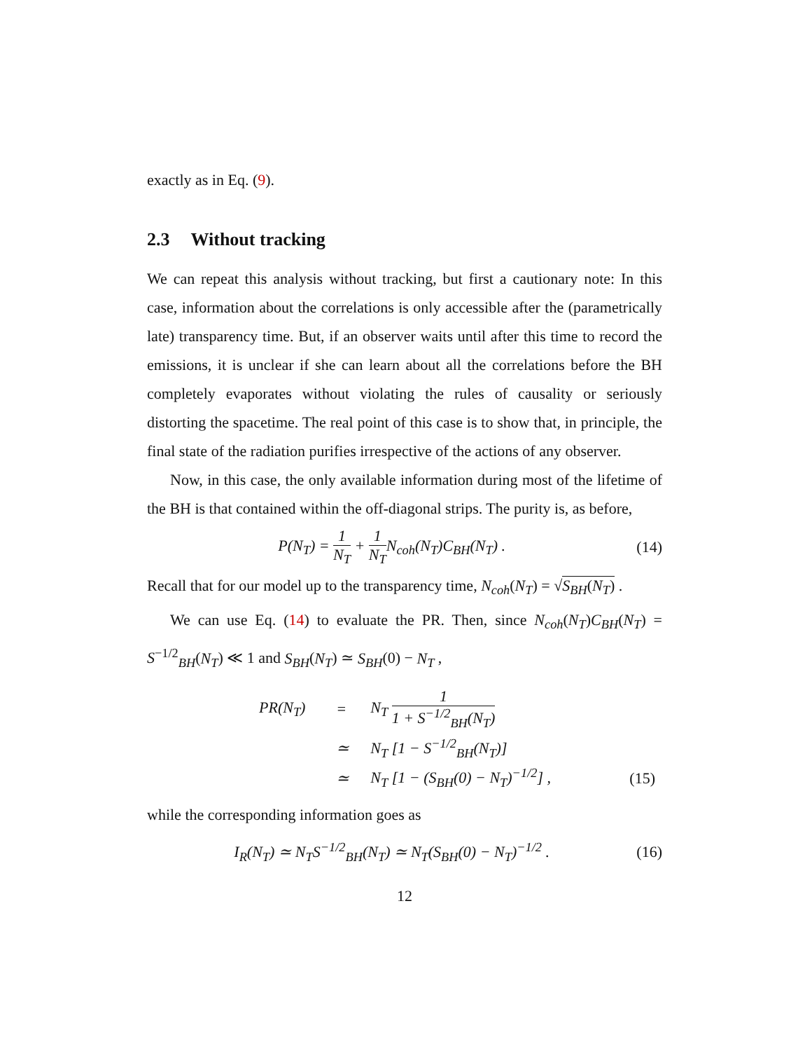exactly as in Eq. (9).
2.3 Without tracking
We can repeat this analysis without tracking, but first a cautionary note: In this case, information about the correlations is only accessible after the (parametrically late) transparency time. But, if an observer waits until after this time to record the emissions, it is unclear if she can learn about all the correlations before the BH completely evaporates without violating the rules of causality or seriously distorting the spacetime. The real point of this case is to show that, in principle, the final state of the radiation purifies irrespective of the actions of any observer.
Now, in this case, the only available information during most of the lifetime of the BH is that contained within the off-diagonal strips. The purity is, as before,
P(N<sub>T</sub>) = 1 N<sub>T</sub> + 1 N<sub>T</sub>N<sub>coh</sub>(N<sub>T</sub>)C<sub>BH</sub>(N<sub>T</sub>) .
(14)
Recall that for our model up to the transparency time, N<sub>coh</sub>(N<sub>T</sub>) = √S<sub>BH</sub>(N<sub>T</sub>) .
We can use Eq. (14) to evaluate the PR. Then, since N<sub>coh</sub>(N<sub>T</sub>)C<sub>BH</sub>(N<sub>T</sub>) = S<sup>−1/2</sup><sub>BH</sub>(N<sub>T</sub>) ≪ 1 and S<sub>BH</sub>(N<sub>T</sub>) ≃ S<sub>BH</sub>(0) − N<sub>T</sub> ,
| PR(N<sub>T</sub>) | = | N<sub>T</sub> 1 1 + S<sup>−1/2</sup><sub>BH</sub>(N<sub>T</sub>) | |
| | ≃ | N<sub>T</sub> [1 − S<sup>−1/2</sup><sub>BH</sub>(N<sub>T</sub>)] | |
| | ≃ | N<sub>T</sub> [1 − (S<sub>BH</sub>(0) − N<sub>T</sub>)<sup>−1/2</sup>] , | (15) |
while the corresponding information goes as
I<sub>R</sub>(N<sub>T</sub>) ≃ N<sub>T</sub>S<sup>−1/2</sup><sub>BH</sub>(N<sub>T</sub>) ≃ N<sub>T</sub>(S<sub>BH</sub>(0) − N<sub>T</sub>)<sup>−1/2</sup> .
(16)
12